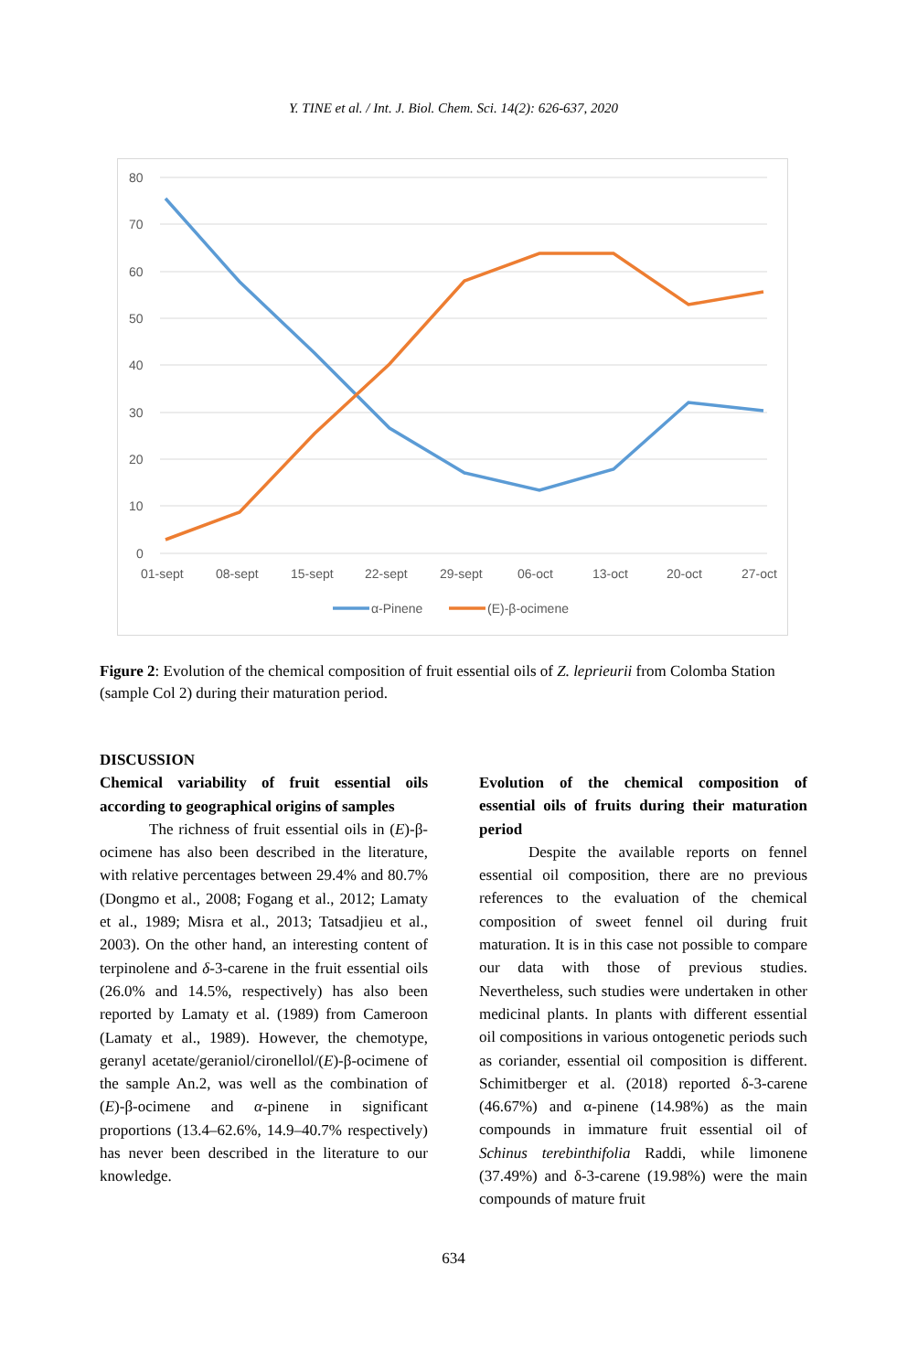Y. TINE et al. / Int. J. Biol. Chem. Sci. 14(2): 626-637, 2020
80
70
60
50
40
30
20
10
0
01-sept
08-sept
15-sept
22-sept
29-sept
06-oct
13-oct
20-oct
27-oct
α-Pinene
(E)-β-ocimene
Figure 2: Evolution of the chemical composition of fruit essential oils of Z. leprieurii from Colomba Station (sample Col 2) during their maturation period.
DISCUSSION
Chemical variability of fruit essential oils according to geographical origins of samples
The richness of fruit essential oils in (E)-β-ocimene has also been described in the literature, with relative percentages between 29.4% and 80.7% (Dongmo et al., 2008; Fogang et al., 2012; Lamaty et al., 1989; Misra et al., 2013; Tatsadjieu et al., 2003). On the other hand, an interesting content of terpinolene and δ-3-carene in the fruit essential oils (26.0% and 14.5%, respectively) has also been reported by Lamaty et al. (1989) from Cameroon (Lamaty et al., 1989). However, the chemotype, geranyl acetate/geraniol/cironellol/(E)-β-ocimene of the sample An.2, was well as the combination of (E)-β-ocimene and α-pinene in significant proportions (13.4–62.6%, 14.9–40.7% respectively) has never been described in the literature to our knowledge.
Evolution of the chemical composition of essential oils of fruits during their maturation period
Despite the available reports on fennel essential oil composition, there are no previous references to the evaluation of the chemical composition of sweet fennel oil during fruit maturation. It is in this case not possible to compare our data with those of previous studies. Nevertheless, such studies were undertaken in other medicinal plants. In plants with different essential oil compositions in various ontogenetic periods such as coriander, essential oil composition is different. Schimitberger et al. (2018) reported δ-3-carene (46.67%) and α-pinene (14.98%) as the main compounds in immature fruit essential oil of Schinus terebinthifolia Raddi, while limonene (37.49%) and δ-3-carene (19.98%) were the main compounds of mature fruit
634